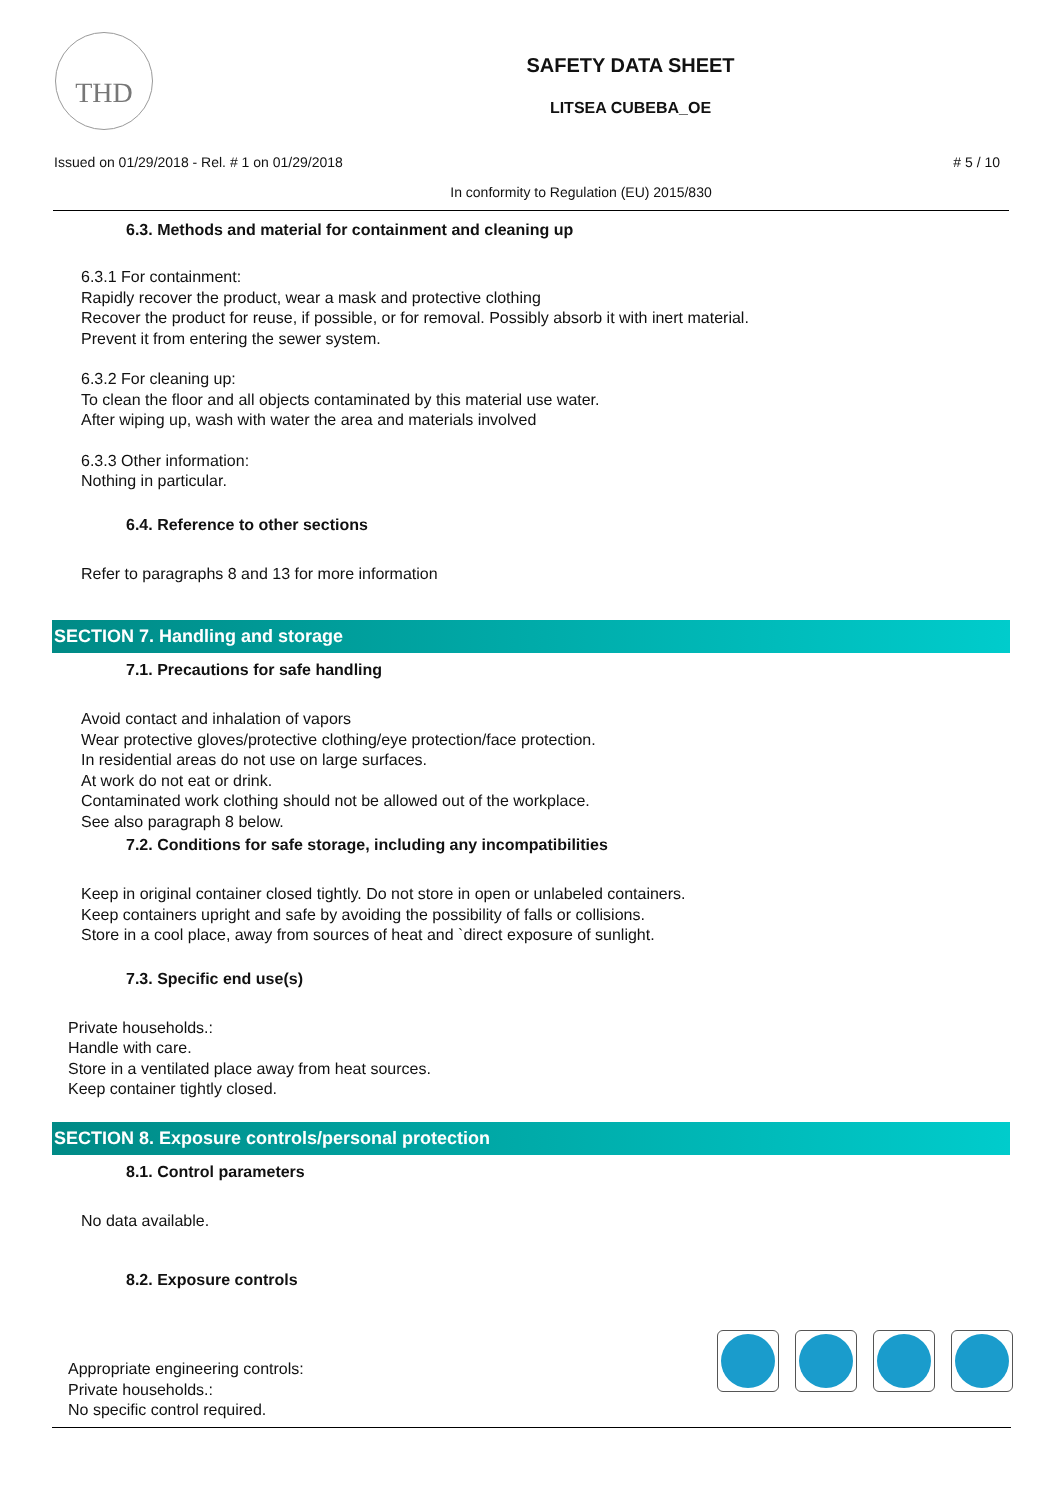THD
SAFETY DATA SHEET
LITSEA CUBEBA_OE
Issued on 01/29/2018 - Rel. # 1 on 01/29/2018 # 5 / 10
In conformity to Regulation (EU) 2015/830
6.3. Methods and material for containment and cleaning up
6.3.1 For containment:
Rapidly recover the product, wear a mask and protective clothing
Recover the product for reuse, if possible, or for removal. Possibly absorb it with inert material.
Prevent it from entering the sewer system.
6.3.2 For cleaning up:
To clean the floor and all objects contaminated by this material use water.
After wiping up, wash with water the area and materials involved
6.3.3 Other information:
Nothing in particular.
6.4. Reference to other sections
Refer to paragraphs 8 and 13 for more information
SECTION 7. Handling and storage
7.1. Precautions for safe handling
Avoid contact and inhalation of vapors
Wear protective gloves/protective clothing/eye protection/face protection.
In residential areas do not use on large surfaces.
At work do not eat or drink.
Contaminated work clothing should not be allowed out of the workplace.
See also paragraph 8 below.
7.2. Conditions for safe storage, including any incompatibilities
Keep in original container closed tightly. Do not store in open or unlabeled containers.
Keep containers upright and safe by avoiding the possibility of falls or collisions.
Store in a cool place, away from sources of heat and `direct exposure of sunlight.
7.3. Specific end use(s)
Private households.:
Handle with care.
Store in a ventilated place away from heat sources.
Keep container tightly closed.
SECTION 8. Exposure controls/personal protection
8.1. Control parameters
No data available.
8.2. Exposure controls
Appropriate engineering controls:
Private households.:
No specific control required.